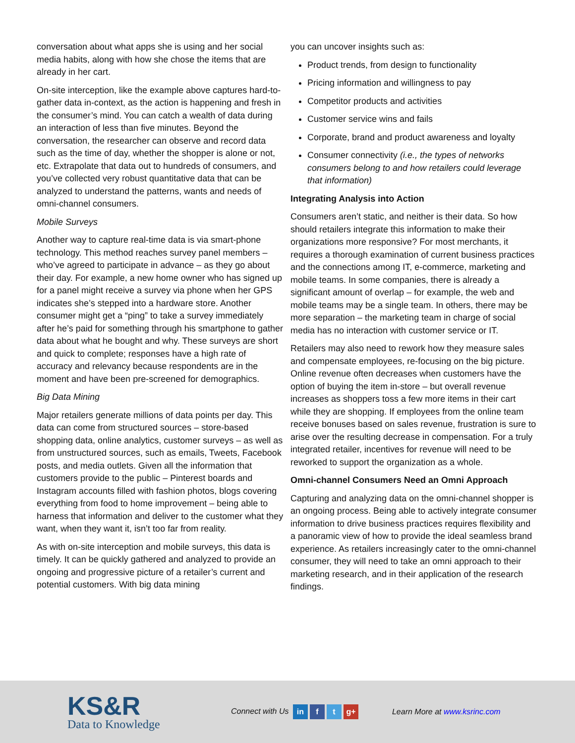conversation about what apps she is using and her social media habits, along with how she chose the items that are already in her cart.
On-site interception, like the example above captures hard-to-gather data in-context, as the action is happening and fresh in the consumer’s mind. You can catch a wealth of data during an interaction of less than five minutes. Beyond the conversation, the researcher can observe and record data such as the time of day, whether the shopper is alone or not, etc. Extrapolate that data out to hundreds of consumers, and you’ve collected very robust quantitative data that can be analyzed to understand the patterns, wants and needs of omni-channel consumers.
Mobile Surveys
Another way to capture real-time data is via smart-phone technology. This method reaches survey panel members – who’ve agreed to participate in advance – as they go about their day. For example, a new home owner who has signed up for a panel might receive a survey via phone when her GPS indicates she’s stepped into a hardware store. Another consumer might get a “ping” to take a survey immediately after he’s paid for something through his smartphone to gather data about what he bought and why. These surveys are short and quick to complete; responses have a high rate of accuracy and relevancy because respondents are in the moment and have been pre-screened for demographics.
Big Data Mining
Major retailers generate millions of data points per day. This data can come from structured sources – store-based shopping data, online analytics, customer surveys – as well as from unstructured sources, such as emails, Tweets, Facebook posts, and media outlets. Given all the information that customers provide to the public – Pinterest boards and Instagram accounts filled with fashion photos, blogs covering everything from food to home improvement – being able to harness that information and deliver to the customer what they want, when they want it, isn’t too far from reality.
As with on-site interception and mobile surveys, this data is timely. It can be quickly gathered and analyzed to provide an ongoing and progressive picture of a retailer’s current and potential customers. With big data mining
you can uncover insights such as:
Product trends, from design to functionality
Pricing information and willingness to pay
Competitor products and activities
Customer service wins and fails
Corporate, brand and product awareness and loyalty
Consumer connectivity (i.e., the types of networks consumers belong to and how retailers could leverage that information)
Integrating Analysis into Action
Consumers aren’t static, and neither is their data. So how should retailers integrate this information to make their organizations more responsive? For most merchants, it requires a thorough examination of current business practices and the connections among IT, e-commerce, marketing and mobile teams. In some companies, there is already a significant amount of overlap – for example, the web and mobile teams may be a single team. In others, there may be more separation – the marketing team in charge of social media has no interaction with customer service or IT.
Retailers may also need to rework how they measure sales and compensate employees, re-focusing on the big picture. Online revenue often decreases when customers have the option of buying the item in-store – but overall revenue increases as shoppers toss a few more items in their cart while they are shopping. If employees from the online team receive bonuses based on sales revenue, frustration is sure to arise over the resulting decrease in compensation. For a truly integrated retailer, incentives for revenue will need to be reworked to support the organization as a whole.
Omni-channel Consumers Need an Omni Approach
Capturing and analyzing data on the omni-channel shopper is an ongoing process. Being able to actively integrate consumer information to drive business practices requires flexibility and a panoramic view of how to provide the ideal seamless brand experience. As retailers increasingly cater to the omni-channel consumer, they will need to take an omni approach to their marketing research, and in their application of the research findings.
KS&R
Data to Knowledge
Connect with Us in f t g+
Learn More at www.ksrinc.com